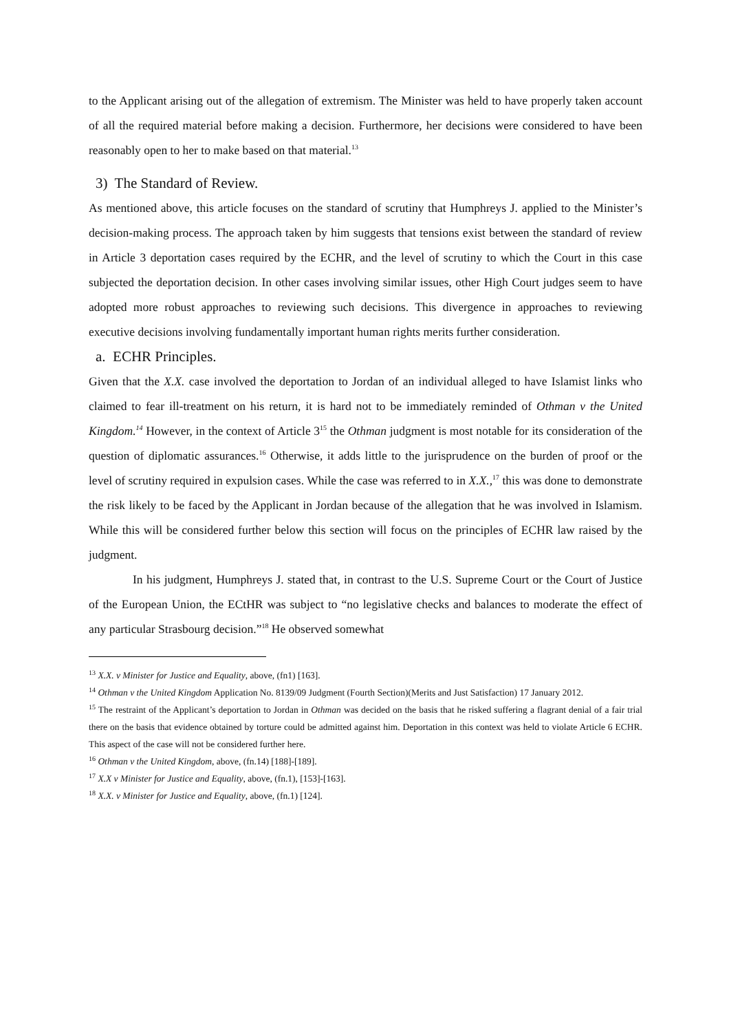to the Applicant arising out of the allegation of extremism. The Minister was held to have properly taken account of all the required material before making a decision. Furthermore, her decisions were considered to have been reasonably open to her to make based on that material.<sup>13</sup>
3) The Standard of Review.
As mentioned above, this article focuses on the standard of scrutiny that Humphreys J. applied to the Minister’s decision-making process. The approach taken by him suggests that tensions exist between the standard of review in Article 3 deportation cases required by the ECHR, and the level of scrutiny to which the Court in this case subjected the deportation decision. In other cases involving similar issues, other High Court judges seem to have adopted more robust approaches to reviewing such decisions. This divergence in approaches to reviewing executive decisions involving fundamentally important human rights merits further consideration.
a. ECHR Principles.
Given that the X.X. case involved the deportation to Jordan of an individual alleged to have Islamist links who claimed to fear ill-treatment on his return, it is hard not to be immediately reminded of Othman v the United Kingdom.<sup>14</sup> However, in the context of Article 3<sup>15</sup> the Othman judgment is most notable for its consideration of the question of diplomatic assurances.<sup>16</sup> Otherwise, it adds little to the jurisprudence on the burden of proof or the level of scrutiny required in expulsion cases. While the case was referred to in X.X.,<sup>17</sup> this was done to demonstrate the risk likely to be faced by the Applicant in Jordan because of the allegation that he was involved in Islamism. While this will be considered further below this section will focus on the principles of ECHR law raised by the judgment.
In his judgment, Humphreys J. stated that, in contrast to the U.S. Supreme Court or the Court of Justice of the European Union, the ECtHR was subject to “no legislative checks and balances to moderate the effect of any particular Strasbourg decision.”<sup>18</sup> He observed somewhat
<sup>13</sup> X.X. v Minister for Justice and Equality, above, (fn1) [163].
<sup>14</sup> Othman v the United Kingdom Application No. 8139/09 Judgment (Fourth Section)(Merits and Just Satisfaction) 17 January 2012.
<sup>15</sup> The restraint of the Applicant’s deportation to Jordan in Othman was decided on the basis that he risked suffering a flagrant denial of a fair trial there on the basis that evidence obtained by torture could be admitted against him. Deportation in this context was held to violate Article 6 ECHR. This aspect of the case will not be considered further here.
<sup>16</sup> Othman v the United Kingdom, above, (fn.14) [188]-[189].
<sup>17</sup> X.X v Minister for Justice and Equality, above, (fn.1), [153]-[163].
<sup>18</sup> X.X. v Minister for Justice and Equality, above, (fn.1) [124].